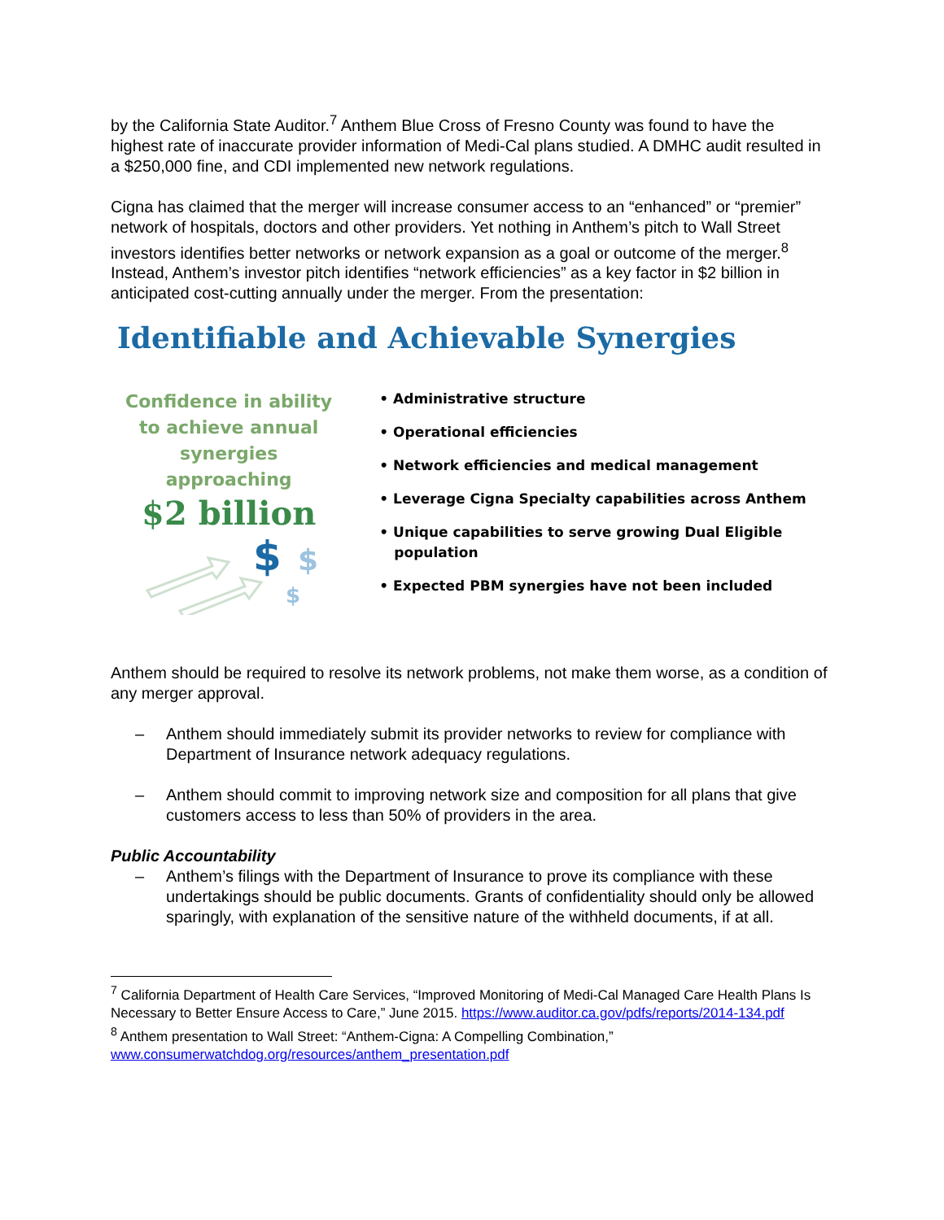by the California State Auditor.<sup>7</sup> Anthem Blue Cross of Fresno County was found to have the highest rate of inaccurate provider information of Medi-Cal plans studied. A DMHC audit resulted in a $250,000 fine, and CDI implemented new network regulations.
Cigna has claimed that the merger will increase consumer access to an “enhanced” or “premier” network of hospitals, doctors and other providers. Yet nothing in Anthem’s pitch to Wall Street investors identifies better networks or network expansion as a goal or outcome of the merger.<sup>8</sup> Instead, Anthem’s investor pitch identifies “network efficiencies” as a key factor in $2 billion in anticipated cost-cutting annually under the merger. From the presentation:
Identifiable and Achievable Synergies
Confidence in ability
to achieve annual
synergies
approaching
$2 billion
$
$
$
• Administrative structure
• Operational efficiencies
• Network efficiencies and medical management
• Leverage Cigna Specialty capabilities across Anthem
• Unique capabilities to serve growing Dual Eligible population
• Expected PBM synergies have not been included
Anthem should be required to resolve its network problems, not make them worse, as a condition of any merger approval.
– Anthem should immediately submit its provider networks to review for compliance with Department of Insurance network adequacy regulations.
– Anthem should commit to improving network size and composition for all plans that give customers access to less than 50% of providers in the area.
Public Accountability
– Anthem’s filings with the Department of Insurance to prove its compliance with these undertakings should be public documents. Grants of confidentiality should only be allowed sparingly, with explanation of the sensitive nature of the withheld documents, if at all.
<sup>7</sup> California Department of Health Care Services, “Improved Monitoring of Medi-Cal Managed Care Health Plans Is Necessary to Better Ensure Access to Care,” June 2015. https://www.auditor.ca.gov/pdfs/reports/2014-134.pdf
<sup>8</sup> Anthem presentation to Wall Street: “Anthem-Cigna: A Compelling Combination,” www.consumerwatchdog.org/resources/anthem_presentation.pdf